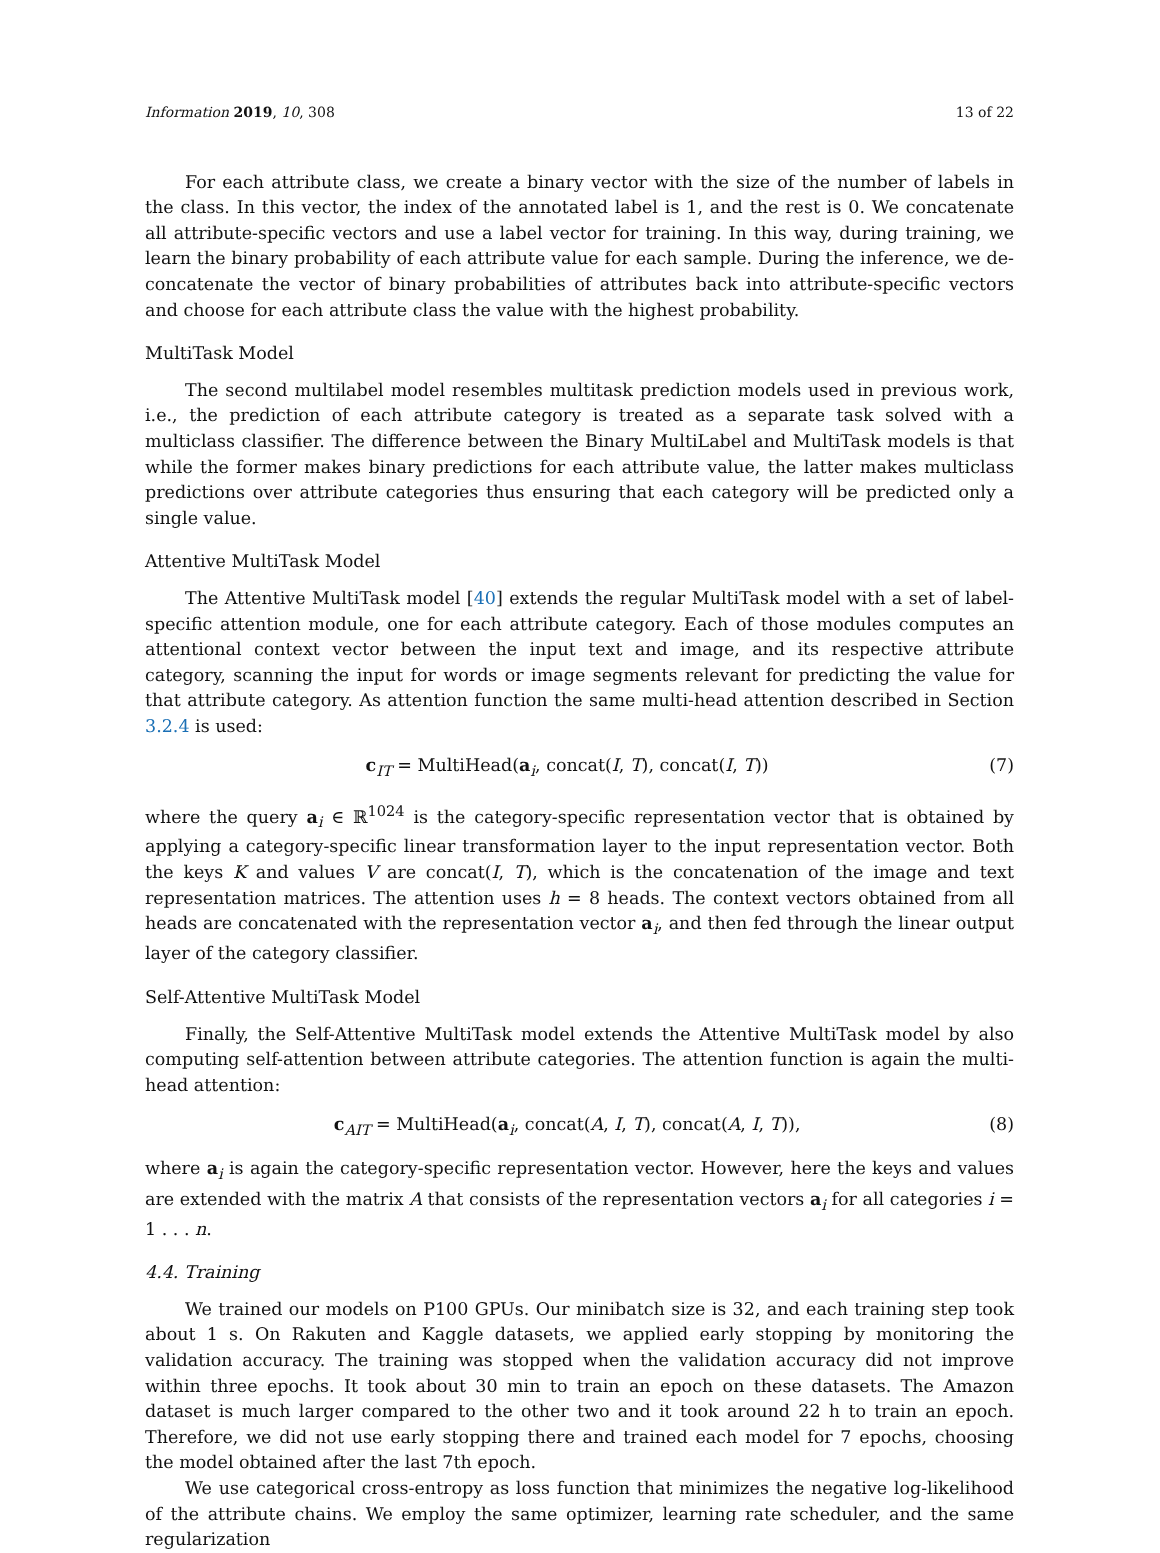Information 2019, 10, 308 13 of 22
For each attribute class, we create a binary vector with the size of the number of labels in the class. In this vector, the index of the annotated label is 1, and the rest is 0. We concatenate all attribute-specific vectors and use a label vector for training. In this way, during training, we learn the binary probability of each attribute value for each sample. During the inference, we de-concatenate the vector of binary probabilities of attributes back into attribute-specific vectors and choose for each attribute class the value with the highest probability.
MultiTask Model
The second multilabel model resembles multitask prediction models used in previous work, i.e., the prediction of each attribute category is treated as a separate task solved with a multiclass classifier. The difference between the Binary MultiLabel and MultiTask models is that while the former makes binary predictions for each attribute value, the latter makes multiclass predictions over attribute categories thus ensuring that each category will be predicted only a single value.
Attentive MultiTask Model
The Attentive MultiTask model [40] extends the regular MultiTask model with a set of label-specific attention module, one for each attribute category. Each of those modules computes an attentional context vector between the input text and image, and its respective attribute category, scanning the input for words or image segments relevant for predicting the value for that attribute category. As attention function the same multi-head attention described in Section 3.2.4 is used:
c<sub>IT</sub> = MultiHead(a<sub>i</sub>, concat(I, T), concat(I, T)) (7)
where the query a<sub>i</sub> ∈ ℝ<sup>1024</sup> is the category-specific representation vector that is obtained by applying a category-specific linear transformation layer to the input representation vector. Both the keys K and values V are concat(I, T), which is the concatenation of the image and text representation matrices. The attention uses h = 8 heads. The context vectors obtained from all heads are concatenated with the representation vector a<sub>i</sub>, and then fed through the linear output layer of the category classifier.
Self-Attentive MultiTask Model
Finally, the Self-Attentive MultiTask model extends the Attentive MultiTask model by also computing self-attention between attribute categories. The attention function is again the multi-head attention:
c<sub>AIT</sub> = MultiHead(a<sub>i</sub>, concat(A, I, T), concat(A, I, T)), (8)
where a<sub>i</sub> is again the category-specific representation vector. However, here the keys and values are extended with the matrix A that consists of the representation vectors a<sub>i</sub> for all categories i = 1 . . . n.
4.4. Training
We trained our models on P100 GPUs. Our minibatch size is 32, and each training step took about 1 s. On Rakuten and Kaggle datasets, we applied early stopping by monitoring the validation accuracy. The training was stopped when the validation accuracy did not improve within three epochs. It took about 30 min to train an epoch on these datasets. The Amazon dataset is much larger compared to the other two and it took around 22 h to train an epoch. Therefore, we did not use early stopping there and trained each model for 7 epochs, choosing the model obtained after the last 7th epoch.
We use categorical cross-entropy as loss function that minimizes the negative log-likelihood of the attribute chains. We employ the same optimizer, learning rate scheduler, and the same regularization